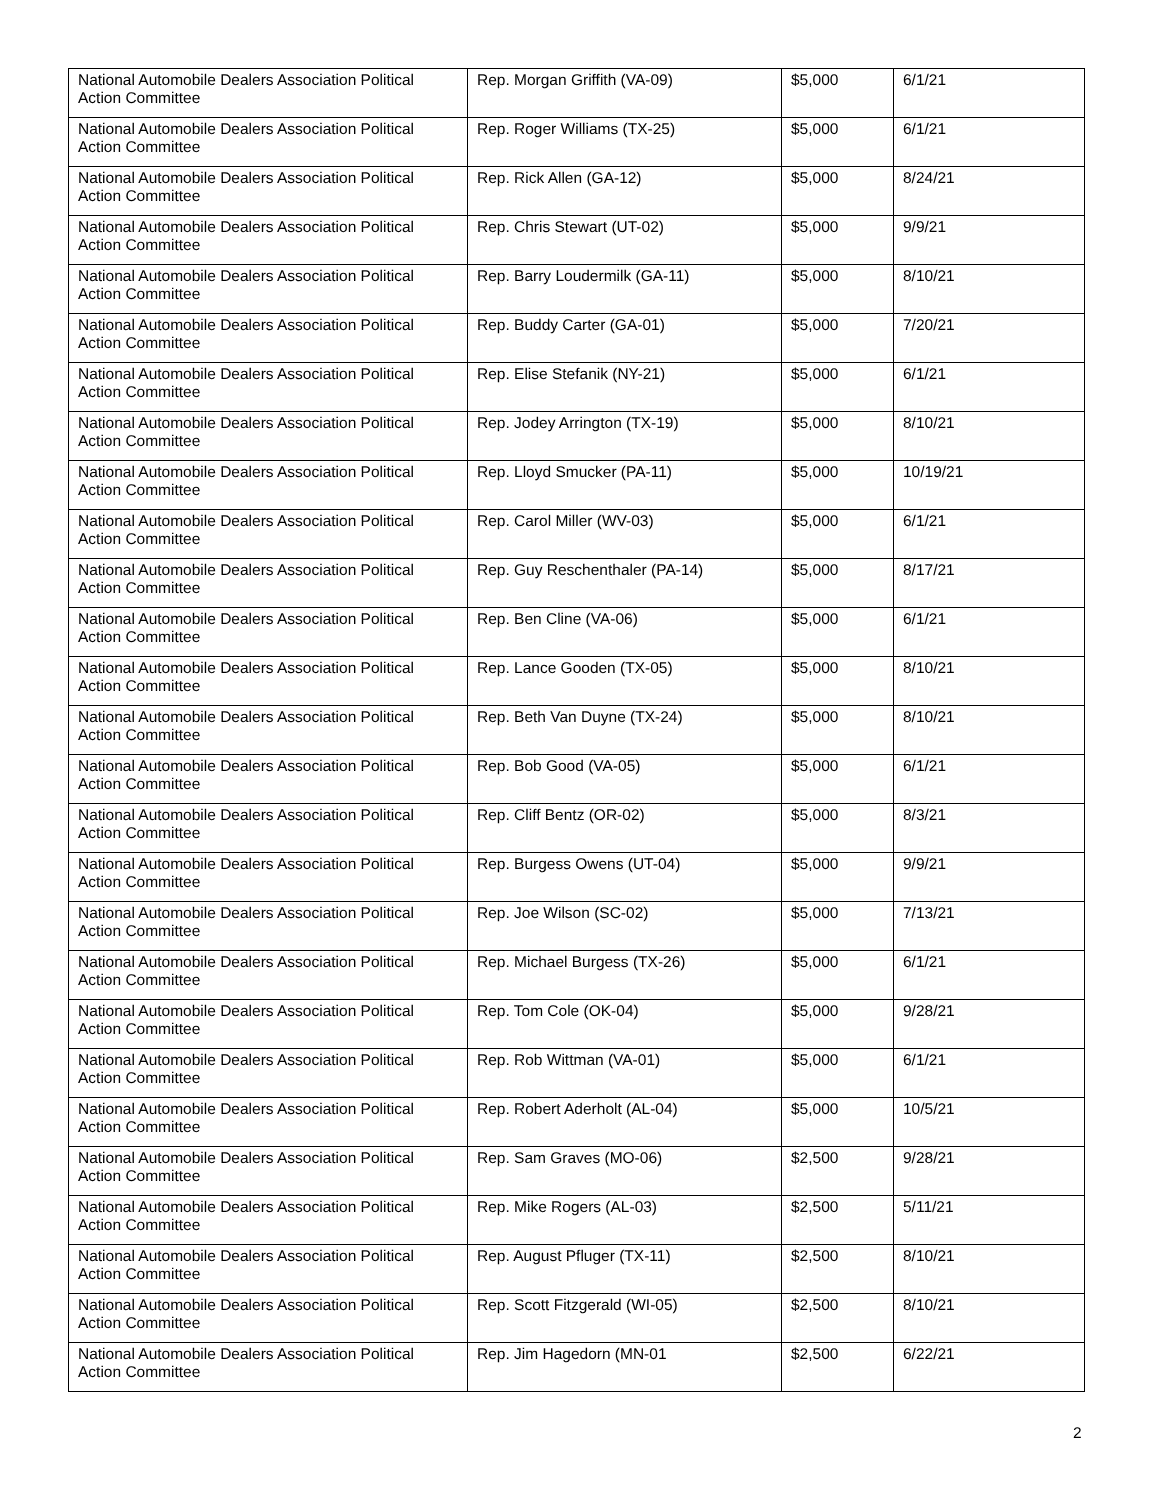| National Automobile Dealers Association Political Action Committee | Rep. Morgan Griffith (VA-09) | $5,000 | 6/1/21 |
| National Automobile Dealers Association Political Action Committee | Rep. Roger Williams (TX-25) | $5,000 | 6/1/21 |
| National Automobile Dealers Association Political Action Committee | Rep. Rick Allen (GA-12) | $5,000 | 8/24/21 |
| National Automobile Dealers Association Political Action Committee | Rep. Chris Stewart (UT-02) | $5,000 | 9/9/21 |
| National Automobile Dealers Association Political Action Committee | Rep. Barry Loudermilk (GA-11) | $5,000 | 8/10/21 |
| National Automobile Dealers Association Political Action Committee | Rep. Buddy Carter (GA-01) | $5,000 | 7/20/21 |
| National Automobile Dealers Association Political Action Committee | Rep. Elise Stefanik (NY-21) | $5,000 | 6/1/21 |
| National Automobile Dealers Association Political Action Committee | Rep. Jodey Arrington (TX-19) | $5,000 | 8/10/21 |
| National Automobile Dealers Association Political Action Committee | Rep. Lloyd Smucker (PA-11) | $5,000 | 10/19/21 |
| National Automobile Dealers Association Political Action Committee | Rep. Carol Miller (WV-03) | $5,000 | 6/1/21 |
| National Automobile Dealers Association Political Action Committee | Rep. Guy Reschenthaler (PA-14) | $5,000 | 8/17/21 |
| National Automobile Dealers Association Political Action Committee | Rep. Ben Cline (VA-06) | $5,000 | 6/1/21 |
| National Automobile Dealers Association Political Action Committee | Rep. Lance Gooden (TX-05) | $5,000 | 8/10/21 |
| National Automobile Dealers Association Political Action Committee | Rep. Beth Van Duyne (TX-24) | $5,000 | 8/10/21 |
| National Automobile Dealers Association Political Action Committee | Rep. Bob Good (VA-05) | $5,000 | 6/1/21 |
| National Automobile Dealers Association Political Action Committee | Rep. Cliff Bentz (OR-02) | $5,000 | 8/3/21 |
| National Automobile Dealers Association Political Action Committee | Rep. Burgess Owens (UT-04) | $5,000 | 9/9/21 |
| National Automobile Dealers Association Political Action Committee | Rep. Joe Wilson (SC-02) | $5,000 | 7/13/21 |
| National Automobile Dealers Association Political Action Committee | Rep. Michael Burgess (TX-26) | $5,000 | 6/1/21 |
| National Automobile Dealers Association Political Action Committee | Rep. Tom Cole (OK-04) | $5,000 | 9/28/21 |
| National Automobile Dealers Association Political Action Committee | Rep. Rob Wittman (VA-01) | $5,000 | 6/1/21 |
| National Automobile Dealers Association Political Action Committee | Rep. Robert Aderholt (AL-04) | $5,000 | 10/5/21 |
| National Automobile Dealers Association Political Action Committee | Rep. Sam Graves (MO-06) | $2,500 | 9/28/21 |
| National Automobile Dealers Association Political Action Committee | Rep. Mike Rogers (AL-03) | $2,500 | 5/11/21 |
| National Automobile Dealers Association Political Action Committee | Rep. August Pfluger (TX-11) | $2,500 | 8/10/21 |
| National Automobile Dealers Association Political Action Committee | Rep. Scott Fitzgerald (WI-05) | $2,500 | 8/10/21 |
| National Automobile Dealers Association Political Action Committee | Rep. Jim Hagedorn (MN-01 | $2,500 | 6/22/21 |
2